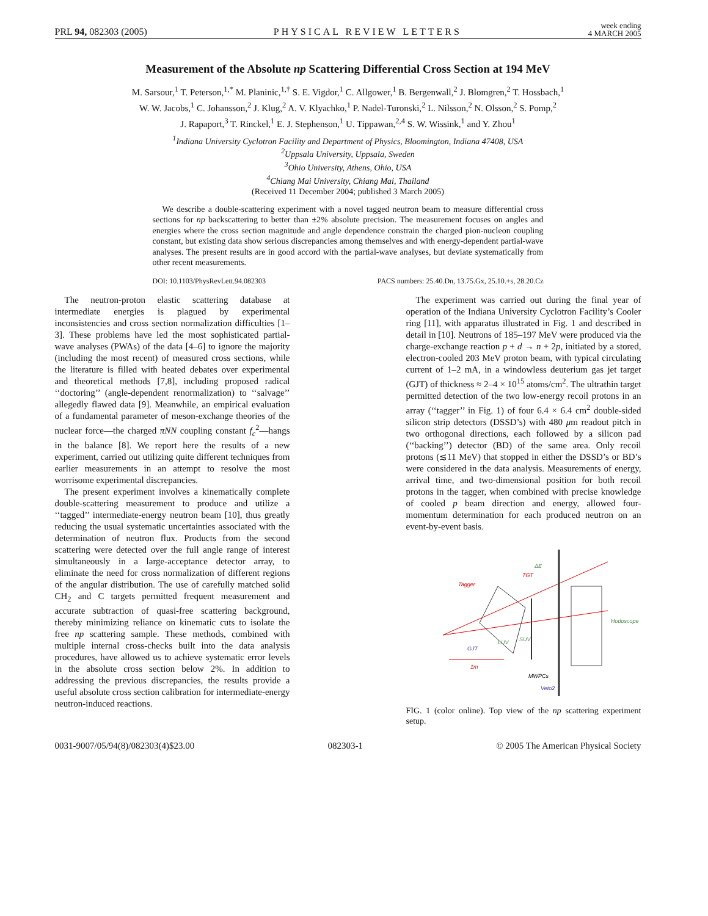PRL 94, 082303 (2005)
PHYSICAL REVIEW LETTERS
week ending
4 MARCH 2005
Measurement of the Absolute np Scattering Differential Cross Section at 194 MeV
M. Sarsour,<sup>1</sup> T. Peterson,<sup>1,*</sup> M. Planinic,<sup>1,†</sup> S. E. Vigdor,<sup>1</sup> C. Allgower,<sup>1</sup> B. Bergenwall,<sup>2</sup> J. Blomgren,<sup>2</sup> T. Hossbach,<sup>1</sup>
W. W. Jacobs,<sup>1</sup> C. Johansson,<sup>2</sup> J. Klug,<sup>2</sup> A. V. Klyachko,<sup>1</sup> P. Nadel-Turonski,<sup>2</sup> L. Nilsson,<sup>2</sup> N. Olsson,<sup>2</sup> S. Pomp,<sup>2</sup>
J. Rapaport,<sup>3</sup> T. Rinckel,<sup>1</sup> E. J. Stephenson,<sup>1</sup> U. Tippawan,<sup>2,4</sup> S. W. Wissink,<sup>1</sup> and Y. Zhou<sup>1</sup>
<sup>1</sup> Indiana University Cyclotron Facility and Department of Physics, Bloomington, Indiana 47408, USA
<sup>2</sup> Uppsala University, Uppsala, Sweden
<sup>3</sup> Ohio University, Athens, Ohio, USA
<sup>4</sup> Chiang Mai University, Chiang Mai, Thailand
(Received 11 December 2004; published 3 March 2005)
We describe a double-scattering experiment with a novel tagged neutron beam to measure differential cross sections for np backscattering to better than ±2% absolute precision. The measurement focuses on angles and energies where the cross section magnitude and angle dependence constrain the charged pion-nucleon coupling constant, but existing data show serious discrepancies among themselves and with energy-dependent partial-wave analyses. The present results are in good accord with the partial-wave analyses, but deviate systematically from other recent measurements.
DOI: 10.1103/PhysRevLett.94.082303 PACS numbers: 25.40.Dn, 13.75.Gx, 25.10.+s, 28.20.Cz
The neutron-proton elastic scattering database at intermediate energies is plagued by experimental inconsistencies and cross section normalization difficulties [1–3]. These problems have led the most sophisticated partial-wave analyses (PWAs) of the data [4–6] to ignore the majority (including the most recent) of measured cross sections, while the literature is filled with heated debates over experimental and theoretical methods [7,8], including proposed radical ‘‘doctoring’’ (angle-dependent renormalization) to ‘‘salvage’’ allegedly flawed data [9]. Meanwhile, an empirical evaluation of a fundamental parameter of meson-exchange theories of the nuclear force—the charged πNN coupling constant f<sub>c</sub><sup>2</sup>—hangs in the balance [8]. We report here the results of a new experiment, carried out utilizing quite different techniques from earlier measurements in an attempt to resolve the most worrisome experimental discrepancies.
The present experiment involves a kinematically complete double-scattering measurement to produce and utilize a ‘‘tagged’’ intermediate-energy neutron beam [10], thus greatly reducing the usual systematic uncertainties associated with the determination of neutron flux. Products from the second scattering were detected over the full angle range of interest simultaneously in a large-acceptance detector array, to eliminate the need for cross normalization of different regions of the angular distribution. The use of carefully matched solid CH<sub>2</sub> and C targets permitted frequent measurement and accurate subtraction of quasi-free scattering background, thereby minimizing reliance on kinematic cuts to isolate the free np scattering sample. These methods, combined with multiple internal cross-checks built into the data analysis procedures, have allowed us to achieve systematic error levels in the absolute cross section below 2%. In addition to addressing the previous discrepancies, the results provide a useful absolute cross section calibration for intermediate-energy neutron-induced reactions.
The experiment was carried out during the final year of operation of the Indiana University Cyclotron Facility’s Cooler ring [11], with apparatus illustrated in Fig. 1 and described in detail in [10]. Neutrons of 185–197 MeV were produced via the charge-exchange reaction p + d → n + 2p, initiated by a stored, electron-cooled 203 MeV proton beam, with typical circulating current of 1–2 mA, in a windowless deuterium gas jet target (GJT) of thickness ≈ 2–4 × 10<sup>15</sup> atoms/cm<sup>2</sup>. The ultrathin target permitted detection of the two low-energy recoil protons in an array (‘‘tagger’’ in Fig. 1) of four 6.4 × 6.4 cm<sup>2</sup> double-sided silicon strip detectors (DSSD’s) with 480 μm readout pitch in two orthogonal directions, each followed by a silicon pad (‘‘backing’’) detector (BD) of the same area. Only recoil protons (≲11 MeV) that stopped in either the DSSD’s or BD’s were considered in the data analysis. Measurements of energy, arrival time, and two-dimensional position for both recoil protons in the tagger, when combined with precise knowledge of cooled p beam direction and energy, allowed four-momentum determination for each produced neutron on an event-by-event basis.
Tagger
TGT
ΔE
GJT
LUV
SUV
1m
MWPCs
Veto2
Hodoscope
FIG. 1 (color online). Top view of the np scattering experiment setup.
0031-9007/05/94(8)/082303(4)$23.00 082303-1 © 2005 The American Physical Society